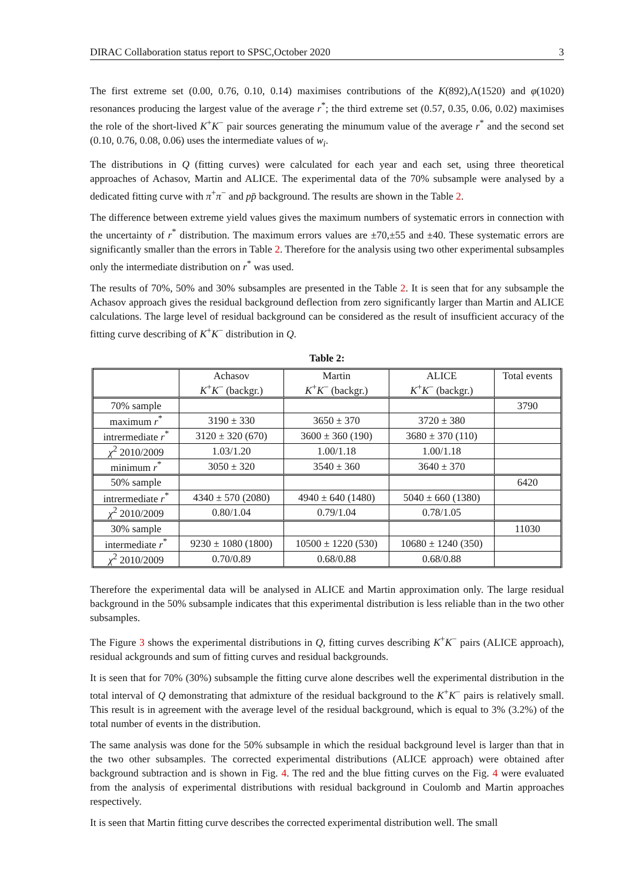DIRAC Collaboration status report to SPSC,October 2020 3
The first extreme set (0.00, 0.76, 0.10, 0.14) maximises contributions of the K(892),Λ(1520) and φ(1020) resonances producing the largest value of the average r<sup>*</sup>; the third extreme set (0.57, 0.35, 0.06, 0.02) maximises the role of the short-lived K<sup>+</sup>K<sup>−</sup> pair sources generating the minumum value of the average r<sup>*</sup> and the second set (0.10, 0.76, 0.08, 0.06) uses the intermediate values of w<sub>i</sub>.
The distributions in Q (fitting curves) were calculated for each year and each set, using three theoretical approaches of Achasov, Martin and ALICE. The experimental data of the 70% subsample were analysed by a dedicated fitting curve with π<sup>+</sup>π<sup>−</sup> and pp̄ background. The results are shown in the Table 2.
The difference between extreme yield values gives the maximum numbers of systematic errors in connection with the uncertainty of r<sup>*</sup> distribution. The maximum errors values are ±70,±55 and ±40. These systematic errors are significantly smaller than the errors in Table 2. Therefore for the analysis using two other experimental subsamples only the intermediate distribution on r<sup>*</sup> was used.
The results of 70%, 50% and 30% subsamples are presented in the Table 2. It is seen that for any subsample the Achasov approach gives the residual background deflection from zero significantly larger than Martin and ALICE calculations. The large level of residual background can be considered as the result of insufficient accuracy of the fitting curve describing of K<sup>+</sup>K<sup>−</sup> distribution in Q.
Table 2:
| | Achasov K<sup>+</sup> K<sup>−</sup> (backgr.) | Martin K<sup>+</sup> K<sup>−</sup> (backgr.) | ALICE K<sup>+</sup> K<sup>−</sup> (backgr.) | Total events |
| 70% sample | | | | 3790 |
| maximum r<sup>*</sup> | 3190 ± 330 | 3650 ± 370 | 3720 ± 380 | |
| intrermediate r<sup>*</sup> | 3120 ± 320 (670) | 3600 ± 360 (190) | 3680 ± 370 (110) | |
| χ<sup>2</sup> 2010/2009 | 1.03/1.20 | 1.00/1.18 | 1.00/1.18 | |
| minimum r<sup>*</sup> | 3050 ± 320 | 3540 ± 360 | 3640 ± 370 | |
| 50% sample | | | | 6420 |
| intrermediate r<sup>*</sup> | 4340 ± 570 (2080) | 4940 ± 640 (1480) | 5040 ± 660 (1380) | |
| χ<sup>2</sup> 2010/2009 | 0.80/1.04 | 0.79/1.04 | 0.78/1.05 | |
| 30% sample | | | | 11030 |
| intermediate r<sup>*</sup> | 9230 ± 1080 (1800) | 10500 ± 1220 (530) | 10680 ± 1240 (350) | |
| χ<sup>2</sup> 2010/2009 | 0.70/0.89 | 0.68/0.88 | 0.68/0.88 | |
Therefore the experimental data will be analysed in ALICE and Martin approximation only. The large residual background in the 50% subsample indicates that this experimental distribution is less reliable than in the two other subsamples.
The Figure 3 shows the experimental distributions in Q, fitting curves describing K<sup>+</sup>K<sup>−</sup> pairs (ALICE approach), residual ackgrounds and sum of fitting curves and residual backgrounds.
It is seen that for 70% (30%) subsample the fitting curve alone describes well the experimental distribution in the total interval of Q demonstrating that admixture of the residual background to the K<sup>+</sup>K<sup>−</sup> pairs is relatively small. This result is in agreement with the average level of the residual background, which is equal to 3% (3.2%) of the total number of events in the distribution.
The same analysis was done for the 50% subsample in which the residual background level is larger than that in the two other subsamples. The corrected experimental distributions (ALICE approach) were obtained after background subtraction and is shown in Fig. 4. The red and the blue fitting curves on the Fig. 4 were evaluated from the analysis of experimental distributions with residual background in Coulomb and Martin approaches respectively.
It is seen that Martin fitting curve describes the corrected experimental distribution well. The small